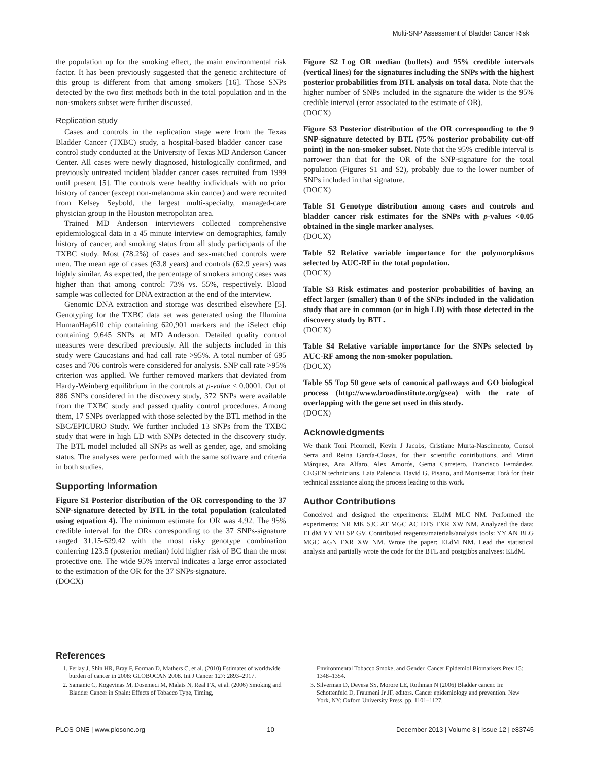Multi-SNP Assessment of Bladder Cancer Risk
the population up for the smoking effect, the main environmental risk factor. It has been previously suggested that the genetic architecture of this group is different from that among smokers [16]. Those SNPs detected by the two first methods both in the total population and in the non-smokers subset were further discussed.
Replication study
Cases and controls in the replication stage were from the Texas Bladder Cancer (TXBC) study, a hospital-based bladder cancer case–control study conducted at the University of Texas MD Anderson Cancer Center. All cases were newly diagnosed, histologically confirmed, and previously untreated incident bladder cancer cases recruited from 1999 until present [5]. The controls were healthy individuals with no prior history of cancer (except non-melanoma skin cancer) and were recruited from Kelsey Seybold, the largest multi-specialty, managed-care physician group in the Houston metropolitan area.
Trained MD Anderson interviewers collected comprehensive epidemiological data in a 45 minute interview on demographics, family history of cancer, and smoking status from all study participants of the TXBC study. Most (78.2%) of cases and sex-matched controls were men. The mean age of cases (63.8 years) and controls (62.9 years) was highly similar. As expected, the percentage of smokers among cases was higher than that among control: 73% vs. 55%, respectively. Blood sample was collected for DNA extraction at the end of the interview.
Genomic DNA extraction and storage was described elsewhere [5]. Genotyping for the TXBC data set was generated using the Illumina HumanHap610 chip containing 620,901 markers and the iSelect chip containing 9,645 SNPs at MD Anderson. Detailed quality control measures were described previously. All the subjects included in this study were Caucasians and had call rate >95%. A total number of 695 cases and 706 controls were considered for analysis. SNP call rate >95% criterion was applied. We further removed markers that deviated from Hardy-Weinberg equilibrium in the controls at p-value < 0.0001. Out of 886 SNPs considered in the discovery study, 372 SNPs were available from the TXBC study and passed quality control procedures. Among them, 17 SNPs overlapped with those selected by the BTL method in the SBC/EPICURO Study. We further included 13 SNPs from the TXBC study that were in high LD with SNPs detected in the discovery study. The BTL model included all SNPs as well as gender, age, and smoking status. The analyses were performed with the same software and criteria in both studies.
Supporting Information
Figure S1 Posterior distribution of the OR corresponding to the 37 SNP-signature detected by BTL in the total population (calculated using equation 4). The minimum estimate for OR was 4.92. The 95% credible interval for the ORs corresponding to the 37 SNPs-signature ranged 31.15-629.42 with the most risky genotype combination conferring 123.5 (posterior median) fold higher risk of BC than the most protective one. The wide 95% interval indicates a large error associated to the estimation of the OR for the 37 SNPs-signature.
(DOCX)
Figure S2 Log OR median (bullets) and 95% credible intervals (vertical lines) for the signatures including the SNPs with the highest posterior probabilities from BTL analysis on total data. Note that the higher number of SNPs included in the signature the wider is the 95% credible interval (error associated to the estimate of OR).
(DOCX)
Figure S3 Posterior distribution of the OR corresponding to the 9 SNP-signature detected by BTL (75% posterior probability cut-off point) in the non-smoker subset. Note that the 95% credible interval is narrower than that for the OR of the SNP-signature for the total population (Figures S1 and S2), probably due to the lower number of SNPs included in that signature.
(DOCX)
Table S1 Genotype distribution among cases and controls and bladder cancer risk estimates for the SNPs with p-values <0.05 obtained in the single marker analyses.
(DOCX)
Table S2 Relative variable importance for the polymorphisms selected by AUC-RF in the total population.
(DOCX)
Table S3 Risk estimates and posterior probabilities of having an effect larger (smaller) than 0 of the SNPs included in the validation study that are in common (or in high LD) with those detected in the discovery study by BTL.
(DOCX)
Table S4 Relative variable importance for the SNPs selected by AUC-RF among the non-smoker population.
(DOCX)
Table S5 Top 50 gene sets of canonical pathways and GO biological process (http://www.broadinstitute.org/gsea) with the rate of overlapping with the gene set used in this study.
(DOCX)
Acknowledgments
We thank Toni Picornell, Kevin J Jacobs, Cristiane Murta-Nascimento, Consol Serra and Reina García-Closas, for their scientific contributions, and Mirari Márquez, Ana Alfaro, Alex Amorós, Gema Carretero, Francisco Fernández, CEGEN technicians, Laia Palencia, David G. Pisano, and Montserrat Torà for their technical assistance along the process leading to this work.
Author Contributions
Conceived and designed the experiments: ELdM MLC NM. Performed the experiments: NR MK SJC AT MGC AC DTS FXR XW NM. Analyzed the data: ELdM YY VU SP GV. Contributed reagents/materials/analysis tools: YY AN BLG MGC AGN FXR XW NM. Wrote the paper: ELdM NM. Lead the statistical analysis and partially wrote the code for the BTL and postgibbs analyses: ELdM.
References
1. Ferlay J, Shin HR, Bray F, Forman D, Mathers C, et al. (2010) Estimates of worldwide burden of cancer in 2008: GLOBOCAN 2008. Int J Cancer 127: 2893–2917.
2. Samanic C, Kogevinas M, Dosemeci M, Malats N, Real FX, et al. (2006) Smoking and Bladder Cancer in Spain: Effects of Tobacco Type, Timing,
Environmental Tobacco Smoke, and Gender. Cancer Epidemiol Biomarkers Prev 15: 1348–1354.
3. Silverman D, Devesa SS, Morore LE, Rothman N (2006) Bladder cancer. In: Schottenfeld D, Fraumeni Jr JF, editors. Cancer epidemiology and prevention. New York, NY: Oxford University Press. pp. 1101–1127.
PLOS ONE | www.plosone.org 10 December 2013 | Volume 8 | Issue 12 | e83745